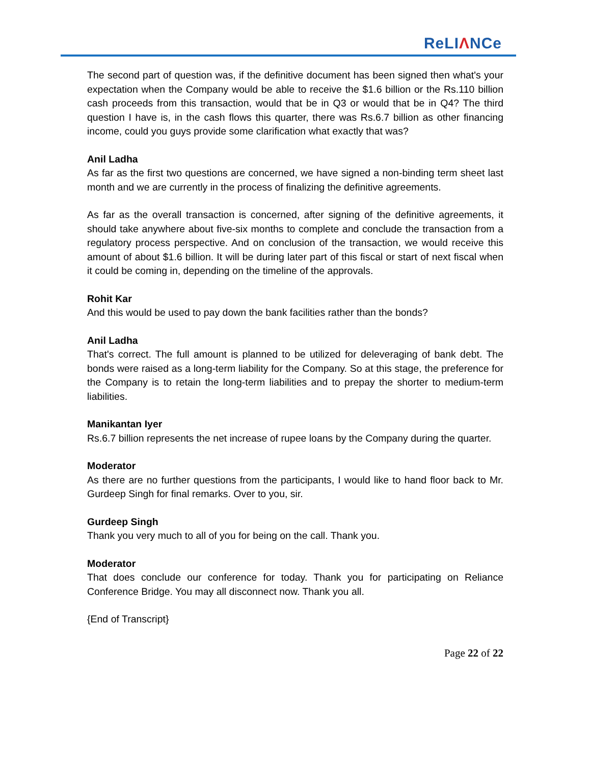ReLIΛNCe
The second part of question was, if the definitive document has been signed then what's your expectation when the Company would be able to receive the $1.6 billion or the Rs.110 billion cash proceeds from this transaction, would that be in Q3 or would that be in Q4? The third question I have is, in the cash flows this quarter, there was Rs.6.7 billion as other financing income, could you guys provide some clarification what exactly that was?
Anil Ladha
As far as the first two questions are concerned, we have signed a non-binding term sheet last month and we are currently in the process of finalizing the definitive agreements.
As far as the overall transaction is concerned, after signing of the definitive agreements, it should take anywhere about five-six months to complete and conclude the transaction from a regulatory process perspective. And on conclusion of the transaction, we would receive this amount of about $1.6 billion. It will be during later part of this fiscal or start of next fiscal when it could be coming in, depending on the timeline of the approvals.
Rohit Kar
And this would be used to pay down the bank facilities rather than the bonds?
Anil Ladha
That's correct. The full amount is planned to be utilized for deleveraging of bank debt. The bonds were raised as a long-term liability for the Company. So at this stage, the preference for the Company is to retain the long-term liabilities and to prepay the shorter to medium-term liabilities.
Manikantan Iyer
Rs.6.7 billion represents the net increase of rupee loans by the Company during the quarter.
Moderator
As there are no further questions from the participants, I would like to hand floor back to Mr. Gurdeep Singh for final remarks. Over to you, sir.
Gurdeep Singh
Thank you very much to all of you for being on the call. Thank you.
Moderator
That does conclude our conference for today. Thank you for participating on Reliance Conference Bridge. You may all disconnect now. Thank you all.
{End of Transcript}
Page 22 of 22